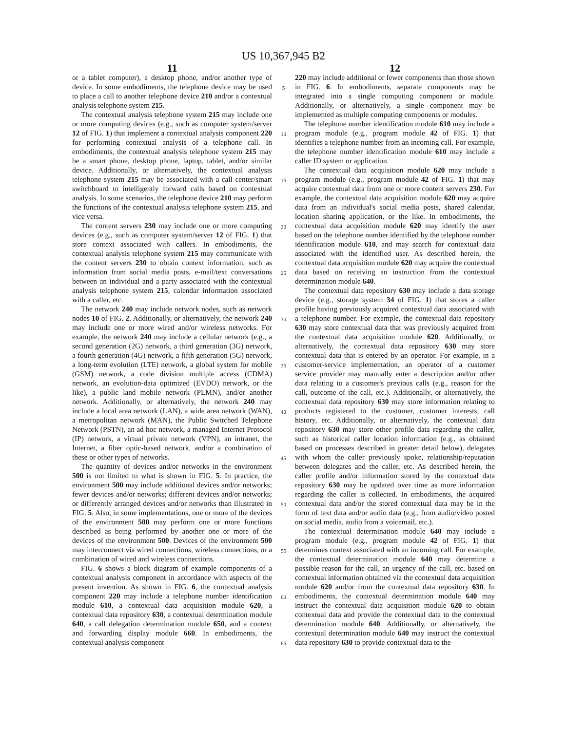US 10,367,945 B2
11
or a tablet computer), a desktop phone, and/or another type of device. In some embodiments, the telephone device may be used to place a call to another telephone device 210 and/or a contextual analysis telephone system 215.
The contextual analysis telephone system 215 may include one or more computing devices (e.g., such as computer system/server 12 of FIG. 1) that implement a contextual analysis component 220 for performing contextual analysis of a telephone call. In embodiments, the contextual analysis telephone system 215 may be a smart phone, desktop phone, laptop, tablet, and/or similar device. Additionally, or alternatively, the contextual analysis telephone system 215 may be associated with a call center/smart switchboard to intelligently forward calls based on contextual analysis. In some scenarios, the telephone device 210 may perform the functions of the contextual analysis telephone system 215, and vice versa.
The content servers 230 may include one or more computing devices (e.g., such as computer system/server 12 of FIG. 1) that store context associated with callers. In embodiments, the contextual analysis telephone system 215 may communicate with the content servers 230 to obtain context information, such as information from social media posts, e-mail/text conversations between an individual and a party associated with the contextual analysis telephone system 215, calendar information associated with a caller, etc.
The network 240 may include network nodes, such as network nodes 10 of FIG. 2. Additionally, or alternatively, the network 240 may include one or more wired and/or wireless networks. For example, the network 240 may include a cellular network (e.g., a second generation (2G) network, a third generation (3G) network, a fourth generation (4G) network, a fifth generation (5G) network, a long-term evolution (LTE) network, a global system for mobile (GSM) network, a code division multiple access (CDMA) network, an evolution-data optimized (EVDO) network, or the like), a public land mobile network (PLMN), and/or another network. Additionally, or alternatively, the network 240 may include a local area network (LAN), a wide area network (WAN), a metropolitan network (MAN), the Public Switched Telephone Network (PSTN), an ad hoc network, a managed Internet Protocol (IP) network, a virtual private network (VPN), an intranet, the Internet, a fiber optic-based network, and/or a combination of these or other types of networks.
The quantity of devices and/or networks in the environment 500 is not limited to what is shown in FIG. 5. In practice, the environment 500 may include additional devices and/or networks; fewer devices and/or networks; different devices and/or networks; or differently arranged devices and/or networks than illustrated in FIG. 5. Also, in some implementations, one or more of the devices of the environment 500 may perform one or more functions described as being performed by another one or more of the devices of the environment 500. Devices of the environment 500 may interconnect via wired connections, wireless connections, or a combination of wired and wireless connections.
FIG. 6 shows a block diagram of example components of a contextual analysis component in accordance with aspects of the present invention. As shown in FIG. 6, the contextual analysis component 220 may include a telephone number identification module 610, a contextual data acquisition module 620, a contextual data repository 630, a contextual determination module 640, a call delegation determination module 650, and a context and forwarding display module 660. In embodiments, the contextual analysis component
5
10
15
20
25
30
35
40
45
50
55
60
65
12
220 may include additional or fewer components than those shown in FIG. 6. In embodiments, separate components may be integrated into a single computing component or module. Additionally, or alternatively, a single component may be implemented as multiple computing components or modules.
The telephone number identification module 610 may include a program module (e.g., program module 42 of FIG. 1) that identifies a telephone number from an incoming call. For example, the telephone number identification module 610 may include a caller ID system or application.
The contextual data acquisition module 620 may include a program module (e.g., program module 42 of FIG. 1) that may acquire contextual data from one or more content servers 230. For example, the contextual data acquisition module 620 may acquire data from an individual's social media posts, shared calendar, location sharing application, or the like. In embodiments, the contextual data acquisition module 620 may identify the user based on the telephone number identified by the telephone number identification module 610, and may search for contextual data associated with the identified user. As described herein, the contextual data acquisition module 620 may acquire the contextual data based on receiving an instruction from the contextual determination module 640.
The contextual data repository 630 may include a data storage device (e.g., storage system 34 of FIG. 1) that stores a caller profile having previously acquired contextual data associated with a telephone number. For example, the contextual data repository 630 may store contextual data that was previously acquired from the contextual data acquisition module 620. Additionally, or alternatively, the contextual data repository 630 may store contextual data that is entered by an operator. For example, in a customer-service implementation, an operator of a customer service provider may manually enter a description and/or other data relating to a customer's previous calls (e.g., reason for the call, outcome of the call, etc.). Additionally, or alternatively, the contextual data repository 630 may store information relating to products registered to the customer, customer interests, call history, etc. Additionally, or alternatively, the contextual data repository 630 may store other profile data regarding the caller, such as historical caller location information (e.g., as obtained based on processes described in greater detail below), delegates with whom the caller previously spoke, relationship/reputation between delegates and the caller, etc. As described herein, the caller profile and/or information stored by the contextual data repository 630 may be updated over time as more information regarding the caller is collected. In embodiments, the acquired contextual data and/or the stored contextual data may be in the form of text data and/or audio data (e.g., from audio/video posted on social media, audio from a voicemail, etc.).
The contextual determination module 640 may include a program module (e.g., program module 42 of FIG. 1) that determines context associated with an incoming call. For example, the contextual determination module 640 may determine a possible reason for the call, an urgency of the call, etc. based on contextual information obtained via the contextual data acquisition module 620 and/or from the contextual data repository 630. In embodiments, the contextual determination module 640 may instruct the contextual data acquisition module 620 to obtain contextual data and provide the contextual data to the contextual determination module 640. Additionally, or alternatively, the contextual determination module 640 may instruct the contextual data repository 630 to provide contextual data to the